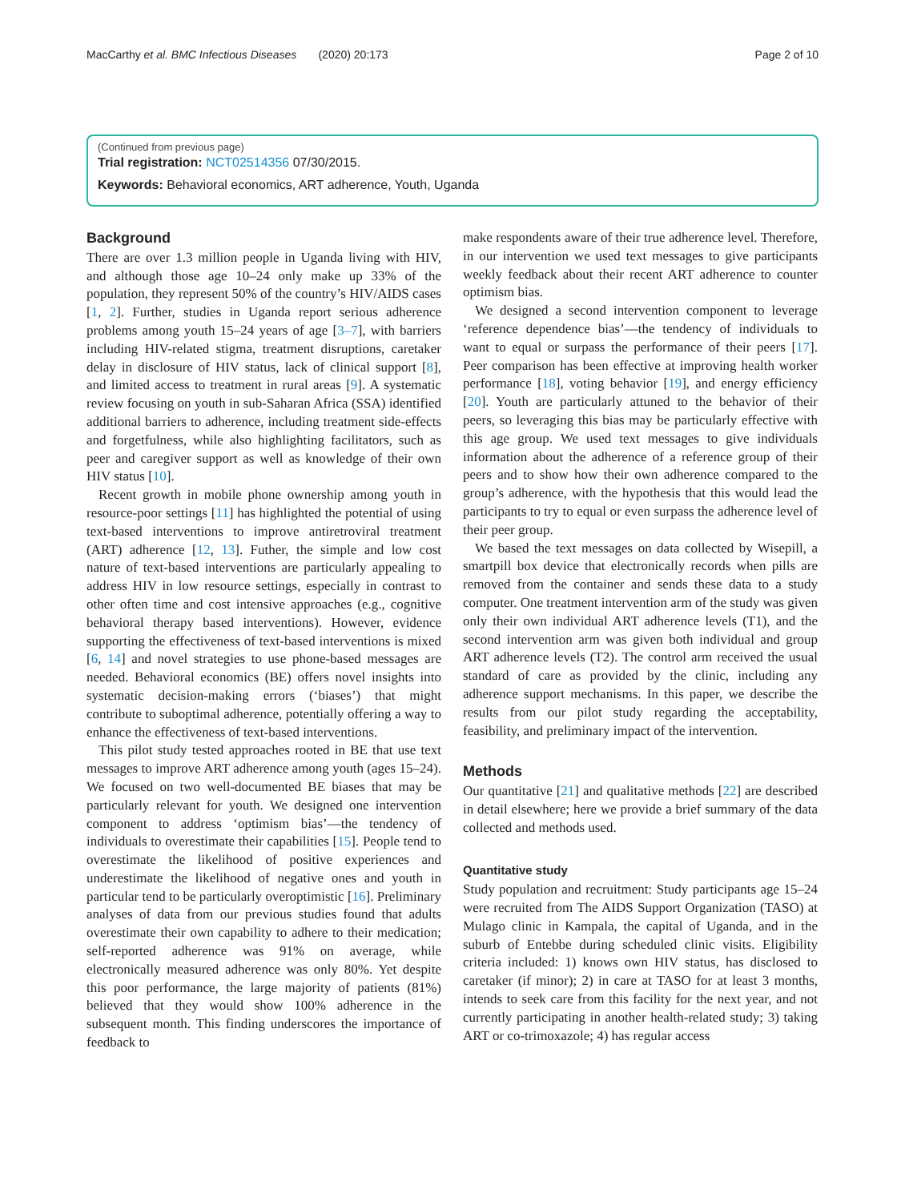MacCarthy et al. BMC Infectious Diseases (2020) 20:173 Page 2 of 10
(Continued from previous page)
Trial registration: NCT02514356 07/30/2015.
Keywords: Behavioral economics, ART adherence, Youth, Uganda
Background
There are over 1.3 million people in Uganda living with HIV, and although those age 10–24 only make up 33% of the population, they represent 50% of the country’s HIV/AIDS cases [1, 2]. Further, studies in Uganda report serious adherence problems among youth 15–24 years of age [3–7], with barriers including HIV-related stigma, treatment disruptions, caretaker delay in disclosure of HIV status, lack of clinical support [8], and limited access to treatment in rural areas [9]. A systematic review focusing on youth in sub-Saharan Africa (SSA) identified additional barriers to adherence, including treatment side-effects and forgetfulness, while also highlighting facilitators, such as peer and caregiver support as well as knowledge of their own HIV status [10].
Recent growth in mobile phone ownership among youth in resource-poor settings [11] has highlighted the potential of using text-based interventions to improve antiretroviral treatment (ART) adherence [12, 13]. Futher, the simple and low cost nature of text-based interventions are particularly appealing to address HIV in low resource settings, especially in contrast to other often time and cost intensive approaches (e.g., cognitive behavioral therapy based interventions). However, evidence supporting the effectiveness of text-based interventions is mixed [6, 14] and novel strategies to use phone-based messages are needed. Behavioral economics (BE) offers novel insights into systematic decision-making errors (‘biases’) that might contribute to suboptimal adherence, potentially offering a way to enhance the effectiveness of text-based interventions.
This pilot study tested approaches rooted in BE that use text messages to improve ART adherence among youth (ages 15–24). We focused on two well-documented BE biases that may be particularly relevant for youth. We designed one intervention component to address ‘optimism bias’—the tendency of individuals to overestimate their capabilities [15]. People tend to overestimate the likelihood of positive experiences and underestimate the likelihood of negative ones and youth in particular tend to be particularly overoptimistic [16]. Preliminary analyses of data from our previous studies found that adults overestimate their own capability to adhere to their medication; self-reported adherence was 91% on average, while electronically measured adherence was only 80%. Yet despite this poor performance, the large majority of patients (81%) believed that they would show 100% adherence in the subsequent month. This finding underscores the importance of feedback to
make respondents aware of their true adherence level. Therefore, in our intervention we used text messages to give participants weekly feedback about their recent ART adherence to counter optimism bias.
We designed a second intervention component to leverage ‘reference dependence bias’—the tendency of individuals to want to equal or surpass the performance of their peers [17]. Peer comparison has been effective at improving health worker performance [18], voting behavior [19], and energy efficiency [20]. Youth are particularly attuned to the behavior of their peers, so leveraging this bias may be particularly effective with this age group. We used text messages to give individuals information about the adherence of a reference group of their peers and to show how their own adherence compared to the group’s adherence, with the hypothesis that this would lead the participants to try to equal or even surpass the adherence level of their peer group.
We based the text messages on data collected by Wisepill, a smartpill box device that electronically records when pills are removed from the container and sends these data to a study computer. One treatment intervention arm of the study was given only their own individual ART adherence levels (T1), and the second intervention arm was given both individual and group ART adherence levels (T2). The control arm received the usual standard of care as provided by the clinic, including any adherence support mechanisms. In this paper, we describe the results from our pilot study regarding the acceptability, feasibility, and preliminary impact of the intervention.
Methods
Our quantitative [21] and qualitative methods [22] are described in detail elsewhere; here we provide a brief summary of the data collected and methods used.
Quantitative study
Study population and recruitment: Study participants age 15–24 were recruited from The AIDS Support Organization (TASO) at Mulago clinic in Kampala, the capital of Uganda, and in the suburb of Entebbe during scheduled clinic visits. Eligibility criteria included: 1) knows own HIV status, has disclosed to caretaker (if minor); 2) in care at TASO for at least 3 months, intends to seek care from this facility for the next year, and not currently participating in another health-related study; 3) taking ART or co-trimoxazole; 4) has regular access